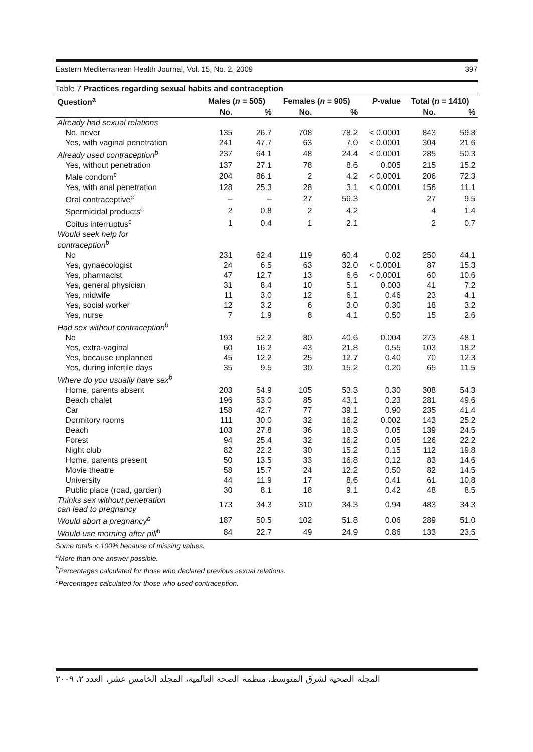Eastern Mediterranean Health Journal, Vol. 15, No. 2, 2009 397
Table 7 Practices regarding sexual habits and contraception
| Question<sup>a</sup> | Males ( n = 505) | | Females ( n = 905) | | P -value | Total ( n = 1410) | |
| --- | --- | --- | --- | --- | --- | --- | --- |
| | No. | % | No. | % | | No. | % |
| Already had sexual relations | | | | | | | |
| No, never | 135 | 26.7 | 708 | 78.2 | < 0.0001 | 843 | 59.8 |
| Yes, with vaginal penetration | 241 | 47.7 | 63 | 7.0 | < 0.0001 | 304 | 21.6 |
| Already used contraception<sup>b</sup> | 237 | 64.1 | 48 | 24.4 | < 0.0001 | 285 | 50.3 |
| Yes, without penetration | 137 | 27.1 | 78 | 8.6 | 0.005 | 215 | 15.2 |
| Male condom<sup>c</sup> | 204 | 86.1 | 2 | 4.2 | < 0.0001 | 206 | 72.3 |
| Yes, with anal penetration | 128 | 25.3 | 28 | 3.1 | < 0.0001 | 156 | 11.1 |
| Oral contraceptive<sup>c</sup> | – | – | 27 | 56.3 | | 27 | 9.5 |
| Spermicidal products<sup>c</sup> | 2 | 0.8 | 2 | 4.2 | | 4 | 1.4 |
| Coitus interruptus<sup>c</sup> | 1 | 0.4 | 1 | 2.1 | | 2 | 0.7 |
| Would seek help for contraception<sup>b</sup> | | | | | | | |
| No | 231 | 62.4 | 119 | 60.4 | 0.02 | 250 | 44.1 |
| Yes, gynaecologist | 24 | 6.5 | 63 | 32.0 | < 0.0001 | 87 | 15.3 |
| Yes, pharmacist | 47 | 12.7 | 13 | 6.6 | < 0.0001 | 60 | 10.6 |
| Yes, general physician | 31 | 8.4 | 10 | 5.1 | 0.003 | 41 | 7.2 |
| Yes, midwife | 11 | 3.0 | 12 | 6.1 | 0.46 | 23 | 4.1 |
| Yes, social worker | 12 | 3.2 | 6 | 3.0 | 0.30 | 18 | 3.2 |
| Yes, nurse | 7 | 1.9 | 8 | 4.1 | 0.50 | 15 | 2.6 |
| Had sex without contraception<sup>b</sup> | | | | | | | |
| No | 193 | 52.2 | 80 | 40.6 | 0.004 | 273 | 48.1 |
| Yes, extra-vaginal | 60 | 16.2 | 43 | 21.8 | 0.55 | 103 | 18.2 |
| Yes, because unplanned | 45 | 12.2 | 25 | 12.7 | 0.40 | 70 | 12.3 |
| Yes, during infertile days | 35 | 9.5 | 30 | 15.2 | 0.20 | 65 | 11.5 |
| Where do you usually have sex<sup>b</sup> | | | | | | | |
| Home, parents absent | 203 | 54.9 | 105 | 53.3 | 0.30 | 308 | 54.3 |
| Beach chalet | 196 | 53.0 | 85 | 43.1 | 0.23 | 281 | 49.6 |
| Car | 158 | 42.7 | 77 | 39.1 | 0.90 | 235 | 41.4 |
| Dormitory rooms | 111 | 30.0 | 32 | 16.2 | 0.002 | 143 | 25.2 |
| Beach | 103 | 27.8 | 36 | 18.3 | 0.05 | 139 | 24.5 |
| Forest | 94 | 25.4 | 32 | 16.2 | 0.05 | 126 | 22.2 |
| Night club | 82 | 22.2 | 30 | 15.2 | 0.15 | 112 | 19.8 |
| Home, parents present | 50 | 13.5 | 33 | 16.8 | 0.12 | 83 | 14.6 |
| Movie theatre | 58 | 15.7 | 24 | 12.2 | 0.50 | 82 | 14.5 |
| University | 44 | 11.9 | 17 | 8.6 | 0.41 | 61 | 10.8 |
| Public place (road, garden) | 30 | 8.1 | 18 | 9.1 | 0.42 | 48 | 8.5 |
| Thinks sex without penetration can lead to pregnancy | 173 | 34.3 | 310 | 34.3 | 0.94 | 483 | 34.3 |
| Would abort a pregnancy<sup>b</sup> | 187 | 50.5 | 102 | 51.8 | 0.06 | 289 | 51.0 |
| Would use morning after pill<sup>b</sup> | 84 | 22.7 | 49 | 24.9 | 0.86 | 133 | 23.5 |
Some totals < 100% because of missing values.
<sup>a</sup> More than one answer possible.
<sup>b</sup> Percentages calculated for those who declared previous sexual relations.
<sup>c</sup> Percentages calculated for those who used contraception.
المجلة الصحية لشرق المتوسط، منظمة الصحة العالمية، المجلد الخامس عشر، العدد ٢، ٢٠٠٩